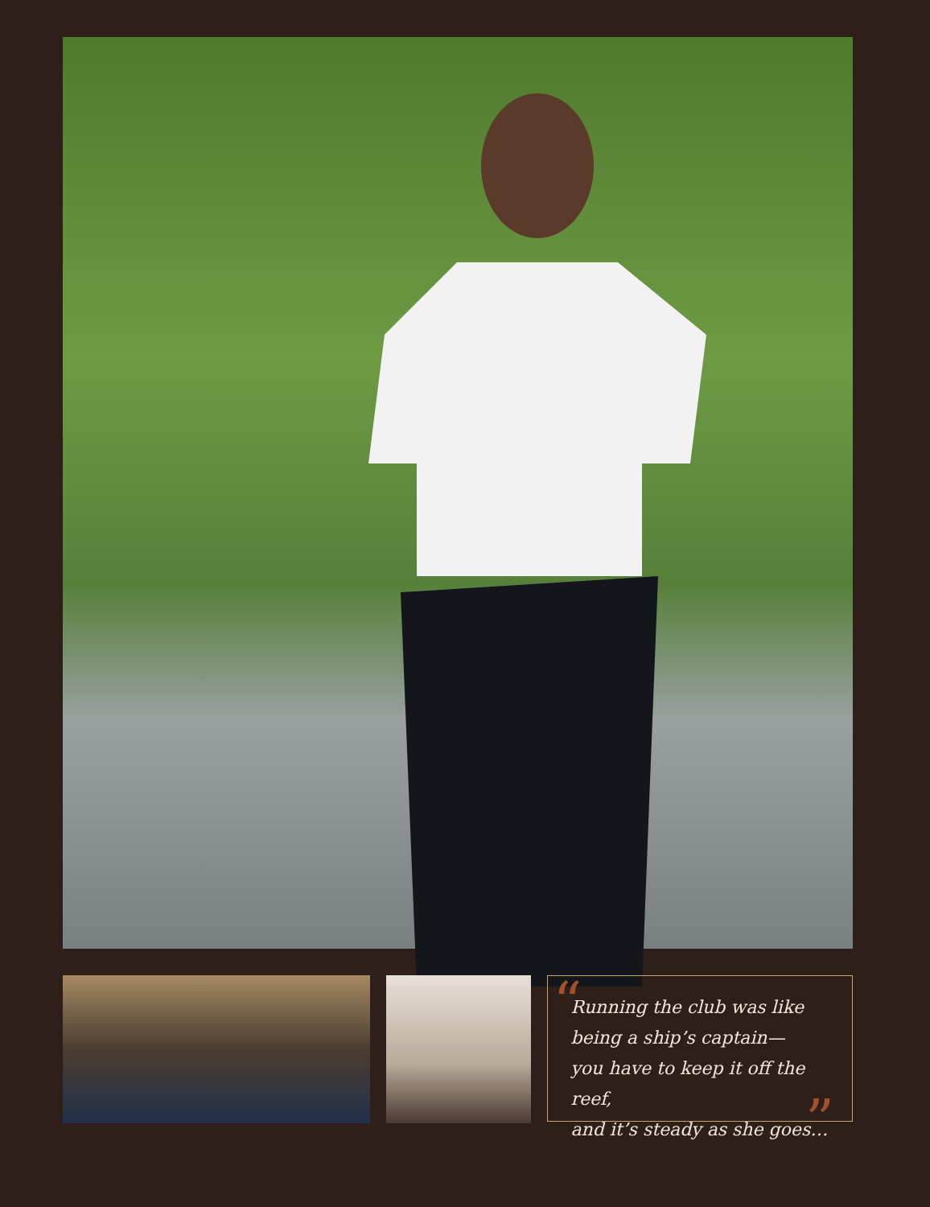“
Running the club was like
being a ship’s captain—
you have to keep it off the reef,
and it’s steady as she goes…
”